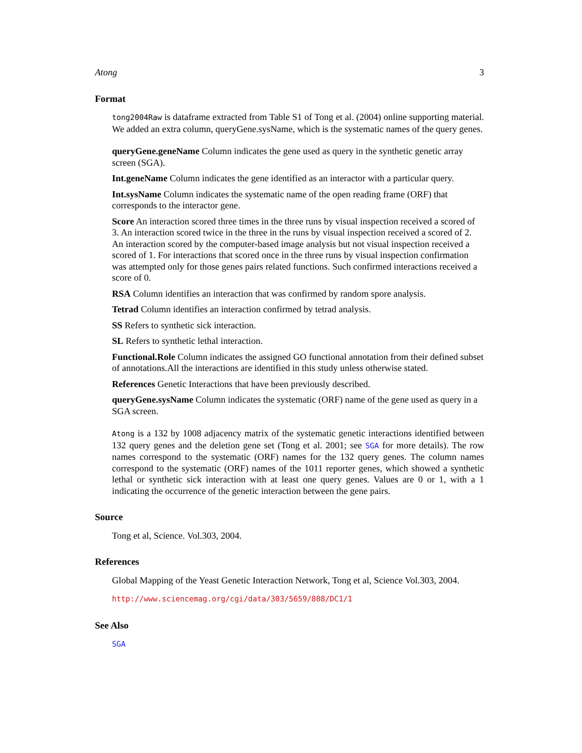Atong 3
Format
tong2004Raw is dataframe extracted from Table S1 of Tong et al. (2004) online supporting material. We added an extra column, queryGene.sysName, which is the systematic names of the query genes.
queryGene.geneName
Column indicates the gene used as query in the synthetic genetic array screen (SGA).
Int.geneName
Column indicates the gene identified as an interactor with a particular query.
Int.sysName
Column indicates the systematic name of the open reading frame (ORF) that corresponds to the interactor gene.
Score
An interaction scored three times in the three runs by visual inspection received a scored of 3. An interaction scored twice in the three in the runs by visual inspection received a scored of 2. An interaction scored by the computer-based image analysis but not visual inspection received a scored of 1. For interactions that scored once in the three runs by visual inspection confirmation was attempted only for those genes pairs related functions. Such confirmed interactions received a score of 0.
RSA
Column identifies an interaction that was confirmed by random spore analysis.
Tetrad
Column identifies an interaction confirmed by tetrad analysis.
SS
Refers to synthetic sick interaction.
SL
Refers to synthetic lethal interaction.
Functional.Role
Column indicates the assigned GO functional annotation from their defined subset of annotations.All the interactions are identified in this study unless otherwise stated.
References
Genetic Interactions that have been previously described.
queryGene.sysName
Column indicates the systematic (ORF) name of the gene used as query in a SGA screen.
Atong is a 132 by 1008 adjacency matrix of the systematic genetic interactions identified between 132 query genes and the deletion gene set (Tong et al. 2001; see SGA for more details). The row names correspond to the systematic (ORF) names for the 132 query genes. The column names correspond to the systematic (ORF) names of the 1011 reporter genes, which showed a synthetic lethal or synthetic sick interaction with at least one query genes. Values are 0 or 1, with a 1 indicating the occurrence of the genetic interaction between the gene pairs.
Source
Tong et al, Science. Vol.303, 2004.
References
Global Mapping of the Yeast Genetic Interaction Network, Tong et al, Science Vol.303, 2004.
http://www.sciencemag.org/cgi/data/303/5659/808/DC1/1
See Also
SGA